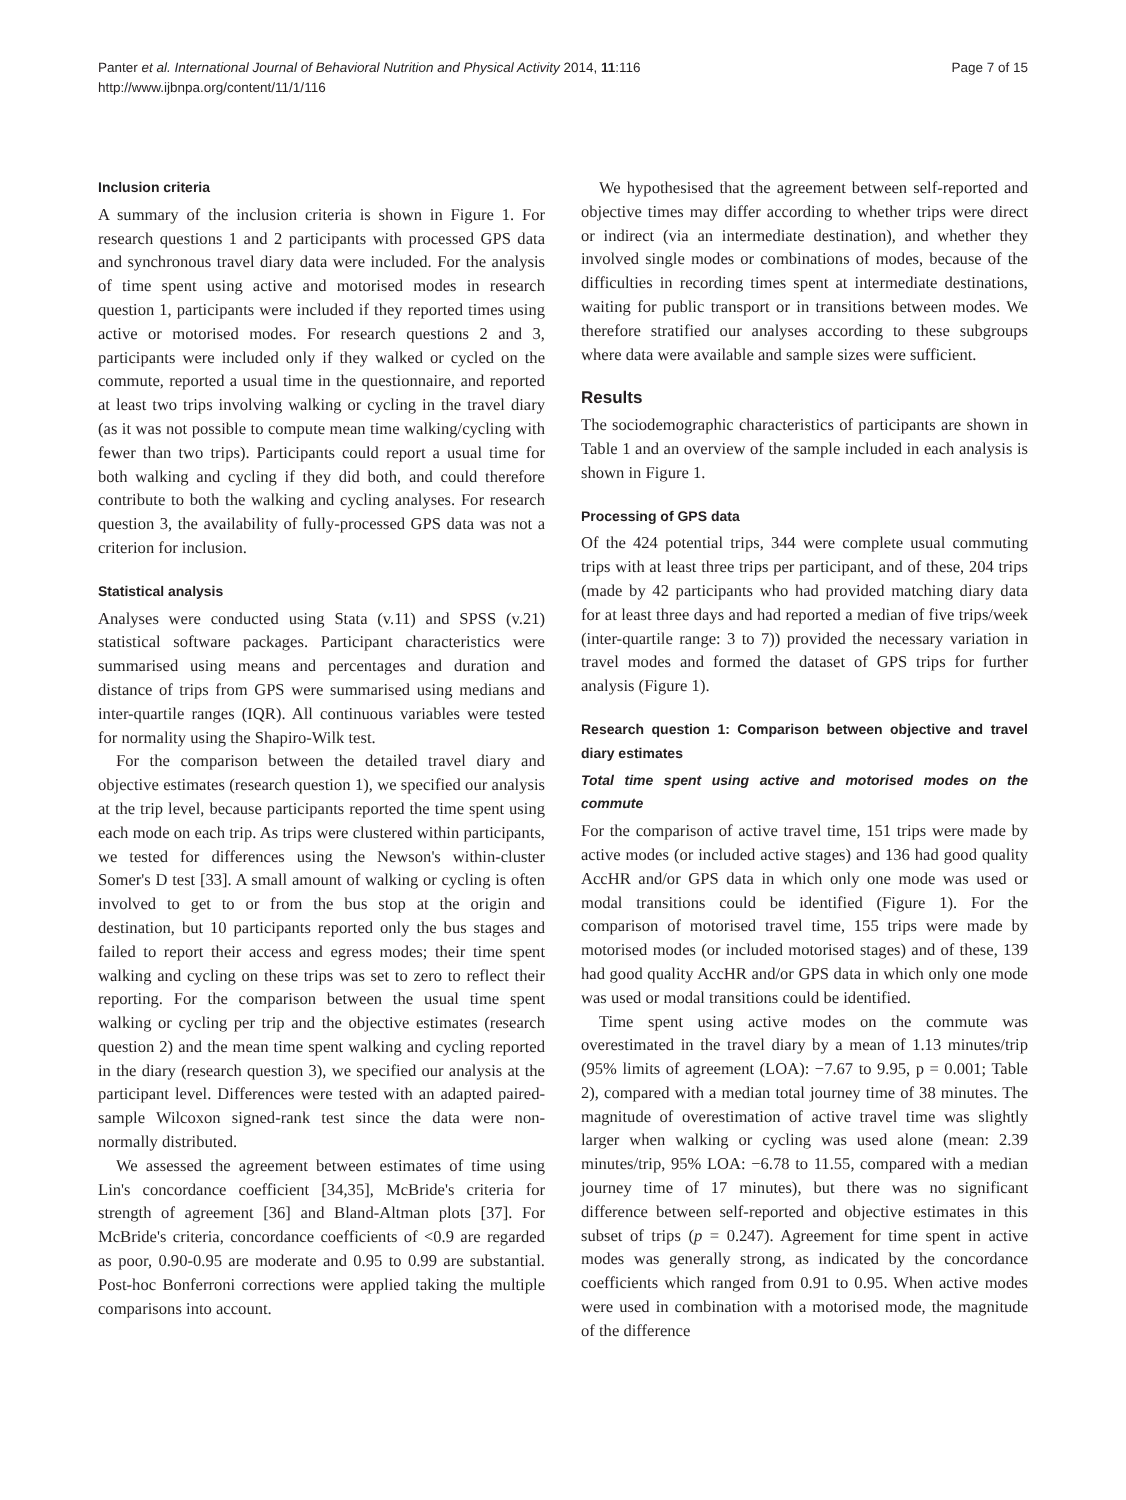Panter et al. International Journal of Behavioral Nutrition and Physical Activity 2014, 11:116
http://www.ijbnpa.org/content/11/1/116
Page 7 of 15
Inclusion criteria
A summary of the inclusion criteria is shown in Figure 1. For research questions 1 and 2 participants with processed GPS data and synchronous travel diary data were included. For the analysis of time spent using active and motorised modes in research question 1, participants were included if they reported times using active or motorised modes. For research questions 2 and 3, participants were included only if they walked or cycled on the commute, reported a usual time in the questionnaire, and reported at least two trips involving walking or cycling in the travel diary (as it was not possible to compute mean time walking/cycling with fewer than two trips). Participants could report a usual time for both walking and cycling if they did both, and could therefore contribute to both the walking and cycling analyses. For research question 3, the availability of fully-processed GPS data was not a criterion for inclusion.
Statistical analysis
Analyses were conducted using Stata (v.11) and SPSS (v.21) statistical software packages. Participant characteristics were summarised using means and percentages and duration and distance of trips from GPS were summarised using medians and inter-quartile ranges (IQR). All continuous variables were tested for normality using the Shapiro-Wilk test.
For the comparison between the detailed travel diary and objective estimates (research question 1), we specified our analysis at the trip level, because participants reported the time spent using each mode on each trip. As trips were clustered within participants, we tested for differences using the Newson's within-cluster Somer's D test [33]. A small amount of walking or cycling is often involved to get to or from the bus stop at the origin and destination, but 10 participants reported only the bus stages and failed to report their access and egress modes; their time spent walking and cycling on these trips was set to zero to reflect their reporting. For the comparison between the usual time spent walking or cycling per trip and the objective estimates (research question 2) and the mean time spent walking and cycling reported in the diary (research question 3), we specified our analysis at the participant level. Differences were tested with an adapted paired-sample Wilcoxon signed-rank test since the data were non-normally distributed.
We assessed the agreement between estimates of time using Lin's concordance coefficient [34,35], McBride's criteria for strength of agreement [36] and Bland-Altman plots [37]. For McBride's criteria, concordance coefficients of <0.9 are regarded as poor, 0.90-0.95 are moderate and 0.95 to 0.99 are substantial. Post-hoc Bonferroni corrections were applied taking the multiple comparisons into account.
We hypothesised that the agreement between self-reported and objective times may differ according to whether trips were direct or indirect (via an intermediate destination), and whether they involved single modes or combinations of modes, because of the difficulties in recording times spent at intermediate destinations, waiting for public transport or in transitions between modes. We therefore stratified our analyses according to these subgroups where data were available and sample sizes were sufficient.
Results
The sociodemographic characteristics of participants are shown in Table 1 and an overview of the sample included in each analysis is shown in Figure 1.
Processing of GPS data
Of the 424 potential trips, 344 were complete usual commuting trips with at least three trips per participant, and of these, 204 trips (made by 42 participants who had provided matching diary data for at least three days and had reported a median of five trips/week (inter-quartile range: 3 to 7)) provided the necessary variation in travel modes and formed the dataset of GPS trips for further analysis (Figure 1).
Research question 1: Comparison between objective and travel diary estimates
Total time spent using active and motorised modes on the commute
For the comparison of active travel time, 151 trips were made by active modes (or included active stages) and 136 had good quality AccHR and/or GPS data in which only one mode was used or modal transitions could be identified (Figure 1). For the comparison of motorised travel time, 155 trips were made by motorised modes (or included motorised stages) and of these, 139 had good quality AccHR and/or GPS data in which only one mode was used or modal transitions could be identified.
Time spent using active modes on the commute was overestimated in the travel diary by a mean of 1.13 minutes/trip (95% limits of agreement (LOA): −7.67 to 9.95, p = 0.001; Table 2), compared with a median total journey time of 38 minutes. The magnitude of overestimation of active travel time was slightly larger when walking or cycling was used alone (mean: 2.39 minutes/trip, 95% LOA: −6.78 to 11.55, compared with a median journey time of 17 minutes), but there was no significant difference between self-reported and objective estimates in this subset of trips (p = 0.247). Agreement for time spent in active modes was generally strong, as indicated by the concordance coefficients which ranged from 0.91 to 0.95. When active modes were used in combination with a motorised mode, the magnitude of the difference